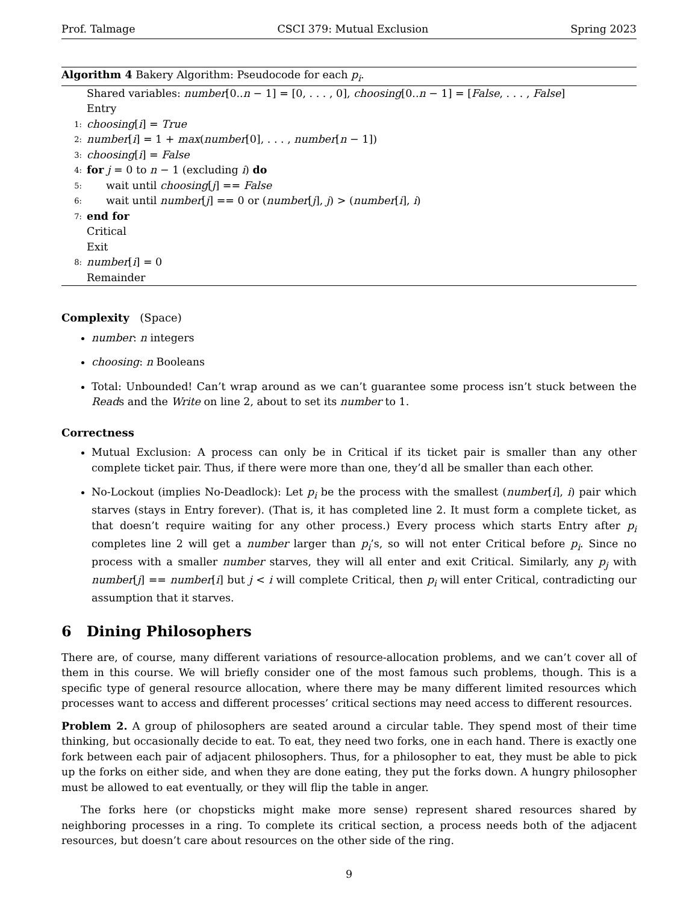Prof. Talmage CSCI 379: Mutual Exclusion Spring 2023
Algorithm 4 Bakery Algorithm: Pseudocode for each p<sub>i</sub>.
Shared variables: number[0..n − 1] = [0, . . . , 0], choosing[0..n − 1] = [False, . . . , False]
Entry
1: choosing[i] = True
2: number[i] = 1 + max(number[0], . . . , number[n − 1])
3: choosing[i] = False
4: for j = 0 to n − 1 (excluding i) do
5: wait until choosing[j] == False
6: wait until number[j] == 0 or (number[j], j) > (number[i], i)
7: end for
Critical
Exit
8: number[i] = 0
Remainder
Complexity (Space)
number: n integers
choosing: n Booleans
Total: Unbounded! Can’t wrap around as we can’t guarantee some process isn’t stuck between the Reads and the Write on line 2, about to set its number to 1.
Correctness
Mutual Exclusion: A process can only be in Critical if its ticket pair is smaller than any other complete ticket pair. Thus, if there were more than one, they’d all be smaller than each other.
No-Lockout (implies No-Deadlock): Let p<sub>i</sub> be the process with the smallest (number[i], i) pair which starves (stays in Entry forever). (That is, it has completed line 2. It must form a complete ticket, as that doesn’t require waiting for any other process.) Every process which starts Entry after p<sub>i</sub> completes line 2 will get a number larger than p<sub>i</sub>’s, so will not enter Critical before p<sub>i</sub>. Since no process with a smaller number starves, they will all enter and exit Critical. Similarly, any p<sub>j</sub> with number[j] == number[i] but j < i will complete Critical, then p<sub>i</sub> will enter Critical, contradicting our assumption that it starves.
6 Dining Philosophers
There are, of course, many different variations of resource-allocation problems, and we can’t cover all of them in this course. We will briefly consider one of the most famous such problems, though. This is a specific type of general resource allocation, where there may be many different limited resources which processes want to access and different processes’ critical sections may need access to different resources.
Problem 2. A group of philosophers are seated around a circular table. They spend most of their time thinking, but occasionally decide to eat. To eat, they need two forks, one in each hand. There is exactly one fork between each pair of adjacent philosophers. Thus, for a philosopher to eat, they must be able to pick up the forks on either side, and when they are done eating, they put the forks down. A hungry philosopher must be allowed to eat eventually, or they will flip the table in anger.
The forks here (or chopsticks might make more sense) represent shared resources shared by neighboring processes in a ring. To complete its critical section, a process needs both of the adjacent resources, but doesn’t care about resources on the other side of the ring.
9